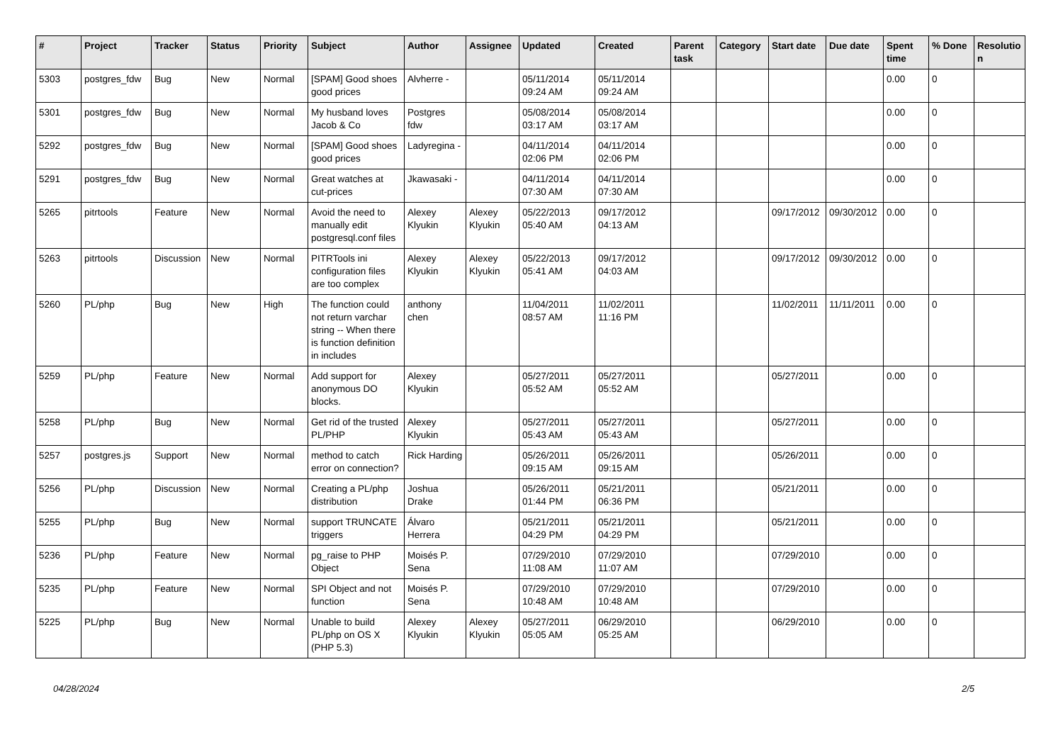| # | Project | Tracker | Status | Priority | Subject | Author | Assignee | Updated | Created | Parent task | Category | Start date | Due date | Spent time | % Done | Resolutio n |
| --- | --- | --- | --- | --- | --- | --- | --- | --- | --- | --- | --- | --- | --- | --- | --- | --- |
| 5303 | postgres_fdw | Bug | New | Normal | [SPAM] Good shoes good prices | Alvherre - | | 05/11/2014 09:24 AM | 05/11/2014 09:24 AM | | | | | 0.00 | 0 | |
| 5301 | postgres_fdw | Bug | New | Normal | My husband loves Jacob & Co | Postgres fdw | | 05/08/2014 03:17 AM | 05/08/2014 03:17 AM | | | | | 0.00 | 0 | |
| 5292 | postgres_fdw | Bug | New | Normal | [SPAM] Good shoes good prices | Ladyregina - | | 04/11/2014 02:06 PM | 04/11/2014 02:06 PM | | | | | 0.00 | 0 | |
| 5291 | postgres_fdw | Bug | New | Normal | Great watches at cut-prices | Jkawasaki - | | 04/11/2014 07:30 AM | 04/11/2014 07:30 AM | | | | | 0.00 | 0 | |
| 5265 | pitrtools | Feature | New | Normal | Avoid the need to manually edit postgresql.conf files | Alexey Klyukin | Alexey Klyukin | 05/22/2013 05:40 AM | 09/17/2012 04:13 AM | | | 09/17/2012 | 09/30/2012 | 0.00 | 0 | |
| 5263 | pitrtools | Discussion | New | Normal | PITRTools ini configuration files are too complex | Alexey Klyukin | Alexey Klyukin | 05/22/2013 05:41 AM | 09/17/2012 04:03 AM | | | 09/17/2012 | 09/30/2012 | 0.00 | 0 | |
| 5260 | PL/php | Bug | New | High | The function could not return varchar string -- When there is function definition in includes | anthony chen | | 11/04/2011 08:57 AM | 11/02/2011 11:16 PM | | | 11/02/2011 | 11/11/2011 | 0.00 | 0 | |
| 5259 | PL/php | Feature | New | Normal | Add support for anonymous DO blocks. | Alexey Klyukin | | 05/27/2011 05:52 AM | 05/27/2011 05:52 AM | | | 05/27/2011 | | 0.00 | 0 | |
| 5258 | PL/php | Bug | New | Normal | Get rid of the trusted PL/PHP | Alexey Klyukin | | 05/27/2011 05:43 AM | 05/27/2011 05:43 AM | | | 05/27/2011 | | 0.00 | 0 | |
| 5257 | postgres.js | Support | New | Normal | method to catch error on connection? | Rick Harding | | 05/26/2011 09:15 AM | 05/26/2011 09:15 AM | | | 05/26/2011 | | 0.00 | 0 | |
| 5256 | PL/php | Discussion | New | Normal | Creating a PL/php distribution | Joshua Drake | | 05/26/2011 01:44 PM | 05/21/2011 06:36 PM | | | 05/21/2011 | | 0.00 | 0 | |
| 5255 | PL/php | Bug | New | Normal | support TRUNCATE triggers | Álvaro Herrera | | 05/21/2011 04:29 PM | 05/21/2011 04:29 PM | | | 05/21/2011 | | 0.00 | 0 | |
| 5236 | PL/php | Feature | New | Normal | pg_raise to PHP Object | Moisés P. Sena | | 07/29/2010 11:08 AM | 07/29/2010 11:07 AM | | | 07/29/2010 | | 0.00 | 0 | |
| 5235 | PL/php | Feature | New | Normal | SPI Object and not function | Moisés P. Sena | | 07/29/2010 10:48 AM | 07/29/2010 10:48 AM | | | 07/29/2010 | | 0.00 | 0 | |
| 5225 | PL/php | Bug | New | Normal | Unable to build PL/php on OS X (PHP 5.3) | Alexey Klyukin | Alexey Klyukin | 05/27/2011 05:05 AM | 06/29/2010 05:25 AM | | | 06/29/2010 | | 0.00 | 0 | |
04/28/2024 2/5